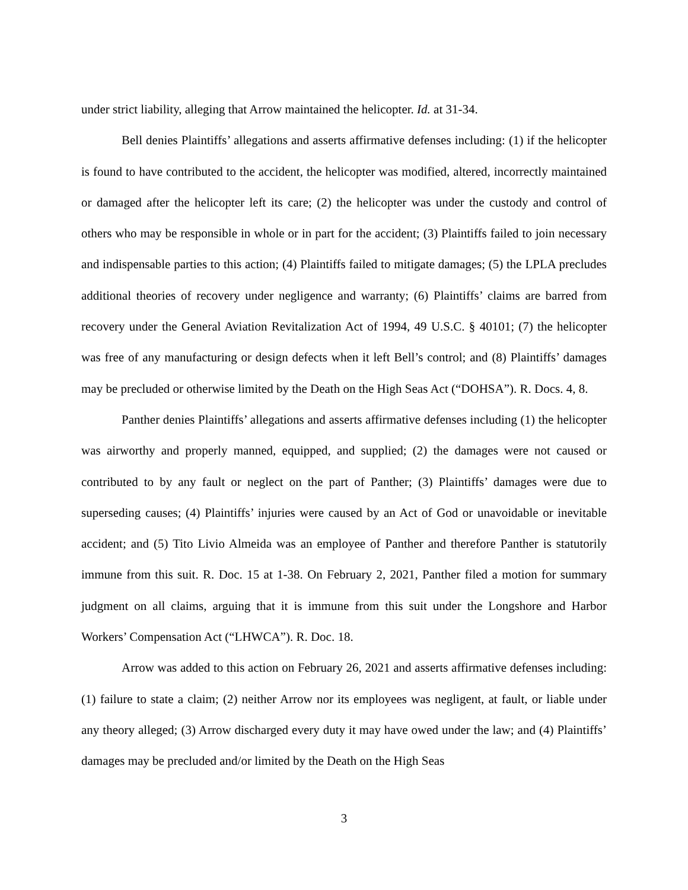under strict liability, alleging that Arrow maintained the helicopter. Id. at 31-34.
Bell denies Plaintiffs’ allegations and asserts affirmative defenses including: (1) if the helicopter is found to have contributed to the accident, the helicopter was modified, altered, incorrectly maintained or damaged after the helicopter left its care; (2) the helicopter was under the custody and control of others who may be responsible in whole or in part for the accident; (3) Plaintiffs failed to join necessary and indispensable parties to this action; (4) Plaintiffs failed to mitigate damages; (5) the LPLA precludes additional theories of recovery under negligence and warranty; (6) Plaintiffs’ claims are barred from recovery under the General Aviation Revitalization Act of 1994, 49 U.S.C. § 40101; (7) the helicopter was free of any manufacturing or design defects when it left Bell’s control; and (8) Plaintiffs’ damages may be precluded or otherwise limited by the Death on the High Seas Act (“DOHSA”). R. Docs. 4, 8.
Panther denies Plaintiffs’ allegations and asserts affirmative defenses including (1) the helicopter was airworthy and properly manned, equipped, and supplied; (2) the damages were not caused or contributed to by any fault or neglect on the part of Panther; (3) Plaintiffs’ damages were due to superseding causes; (4) Plaintiffs’ injuries were caused by an Act of God or unavoidable or inevitable accident; and (5) Tito Livio Almeida was an employee of Panther and therefore Panther is statutorily immune from this suit. R. Doc. 15 at 1-38. On February 2, 2021, Panther filed a motion for summary judgment on all claims, arguing that it is immune from this suit under the Longshore and Harbor Workers’ Compensation Act (“LHWCA”). R. Doc. 18.
Arrow was added to this action on February 26, 2021 and asserts affirmative defenses including: (1) failure to state a claim; (2) neither Arrow nor its employees was negligent, at fault, or liable under any theory alleged; (3) Arrow discharged every duty it may have owed under the law; and (4) Plaintiffs’ damages may be precluded and/or limited by the Death on the High Seas
3